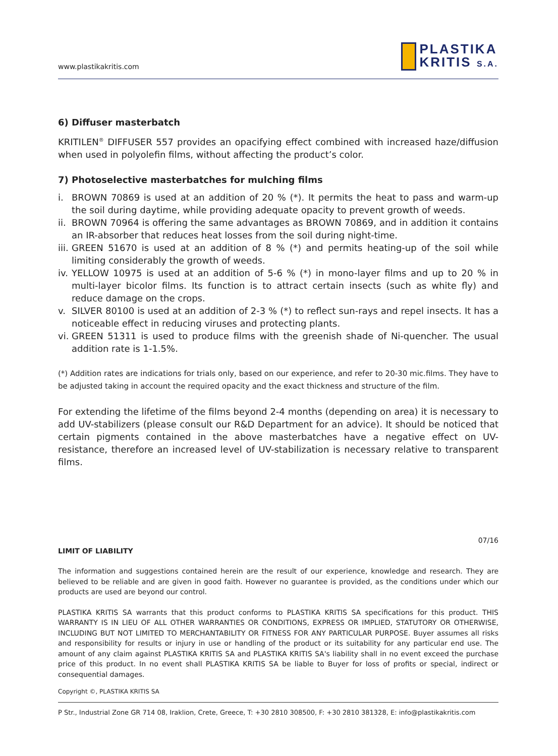www.plastikakritis.com
PLASTIKA
KRITIS S.A.
6) Diffuser masterbatch
KRITILEN<sup>®</sup> DIFFUSER 557 provides an opacifying effect combined with increased haze/diffusion when used in polyolefin films, without affecting the product’s color.
7) Photoselective masterbatches for mulching films
i. BROWN 70869 is used at an addition of 20 % (*). It permits the heat to pass and warm-up the soil during daytime, while providing adequate opacity to prevent growth of weeds.
ii. BROWN 70964 is offering the same advantages as BROWN 70869, and in addition it contains an IR-absorber that reduces heat losses from the soil during night-time.
iii. GREEN 51670 is used at an addition of 8 % (*) and permits heating-up of the soil while limiting considerably the growth of weeds.
iv. YELLOW 10975 is used at an addition of 5-6 % (*) in mono-layer films and up to 20 % in multi-layer bicolor films. Its function is to attract certain insects (such as white fly) and reduce damage on the crops.
v. SILVER 80100 is used at an addition of 2-3 % (*) to reflect sun-rays and repel insects. It has a noticeable effect in reducing viruses and protecting plants.
vi. GREEN 51311 is used to produce films with the greenish shade of Ni-quencher. The usual addition rate is 1-1.5%.
(*) Addition rates are indications for trials only, based on our experience, and refer to 20-30 mic.films. They have to be adjusted taking in account the required opacity and the exact thickness and structure of the film.
For extending the lifetime of the films beyond 2-4 months (depending on area) it is necessary to add UV-stabilizers (please consult our R&D Department for an advice). It should be noticed that certain pigments contained in the above masterbatches have a negative effect on UV-resistance, therefore an increased level of UV-stabilization is necessary relative to transparent films.
07/16
LIMIT OF LIABILITY
The information and suggestions contained herein are the result of our experience, knowledge and research. They are believed to be reliable and are given in good faith. However no guarantee is provided, as the conditions under which our products are used are beyond our control.
PLASTIKA KRITIS SA warrants that this product conforms to PLASTIKA KRITIS SA specifications for this product. THIS WARRANTY IS IN LIEU OF ALL OTHER WARRANTIES OR CONDITIONS, EXPRESS OR IMPLIED, STATUTORY OR OTHERWISE, INCLUDING BUT NOT LIMITED TO MERCHANTABILITY OR FITNESS FOR ANY PARTICULAR PURPOSE. Buyer assumes all risks and responsibility for results or injury in use or handling of the product or its suitability for any particular end use. The amount of any claim against PLASTIKA KRITIS SA and PLASTIKA KRITIS SA's liability shall in no event exceed the purchase price of this product. In no event shall PLASTIKA KRITIS SA be liable to Buyer for loss of profits or special, indirect or consequential damages.
Copyright ©, PLASTIKA KRITIS SA
P Str., Industrial Zone GR 714 08, Iraklion, Crete, Greece, T: +30 2810 308500, F: +30 2810 381328, E: info@plastikakritis.com